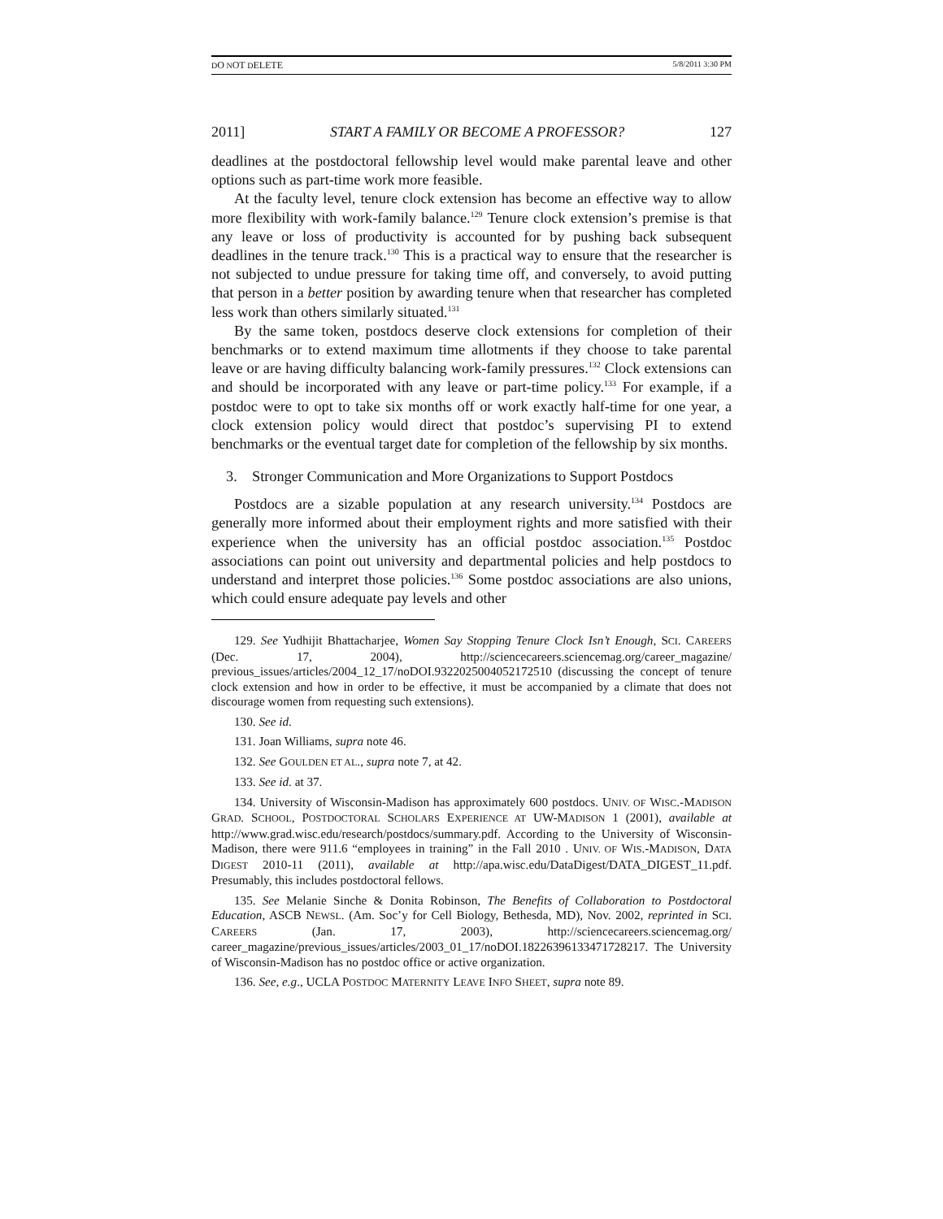DO NOT DELETE 5/8/2011 3:30 PM
2011] START A FAMILY OR BECOME A PROFESSOR? 127
deadlines at the postdoctoral fellowship level would make parental leave and other options such as part-time work more feasible.
At the faculty level, tenure clock extension has become an effective way to allow more flexibility with work-family balance.<sup>129</sup> Tenure clock extension’s premise is that any leave or loss of productivity is accounted for by pushing back subsequent deadlines in the tenure track.<sup>130</sup> This is a practical way to ensure that the researcher is not subjected to undue pressure for taking time off, and conversely, to avoid putting that person in a better position by awarding tenure when that researcher has completed less work than others similarly situated.<sup>131</sup>
By the same token, postdocs deserve clock extensions for completion of their benchmarks or to extend maximum time allotments if they choose to take parental leave or are having difficulty balancing work-family pressures.<sup>132</sup> Clock extensions can and should be incorporated with any leave or part-time policy.<sup>133</sup> For example, if a postdoc were to opt to take six months off or work exactly half-time for one year, a clock extension policy would direct that postdoc’s supervising PI to extend benchmarks or the eventual target date for completion of the fellowship by six months.
3. Stronger Communication and More Organizations to Support Postdocs
Postdocs are a sizable population at any research university.<sup>134</sup> Postdocs are generally more informed about their employment rights and more satisfied with their experience when the university has an official postdoc association.<sup>135</sup> Postdoc associations can point out university and departmental policies and help postdocs to understand and interpret those policies.<sup>136</sup> Some postdoc associations are also unions, which could ensure adequate pay levels and other
129. See Yudhijit Bhattacharjee, Women Say Stopping Tenure Clock Isn’t Enough, SCI. CAREERS (Dec. 17, 2004), http://sciencecareers.sciencemag.org/career_magazine/ previous_issues/articles/2004_12_17/noDOI.9322025004052172510 (discussing the concept of tenure clock extension and how in order to be effective, it must be accompanied by a climate that does not discourage women from requesting such extensions).
130. See id.
131. Joan Williams, supra note 46.
132. See GOULDEN ET AL., supra note 7, at 42.
133. See id. at 37.
134. University of Wisconsin-Madison has approximately 600 postdocs. UNIV. OF WISC.-MADISON GRAD. SCHOOL, POSTDOCTORAL SCHOLARS EXPERIENCE AT UW-MADISON 1 (2001), available at http://www.grad.wisc.edu/research/postdocs/summary.pdf. According to the University of Wisconsin-Madison, there were 911.6 “employees in training” in the Fall 2010 . UNIV. OF WIS.-MADISON, DATA DIGEST 2010-11 (2011), available at http://apa.wisc.edu/DataDigest/DATA_DIGEST_11.pdf. Presumably, this includes postdoctoral fellows.
135. See Melanie Sinche & Donita Robinson, The Benefits of Collaboration to Postdoctoral Education, ASCB NEWSL. (Am. Soc’y for Cell Biology, Bethesda, MD), Nov. 2002, reprinted in SCI. CAREERS (Jan. 17, 2003), http://sciencecareers.sciencemag.org/ career_magazine/previous_issues/articles/2003_01_17/noDOI.18226396133471728217. The University of Wisconsin-Madison has no postdoc office or active organization.
136. See, e.g., UCLA POSTDOC MATERNITY LEAVE INFO SHEET, supra note 89.